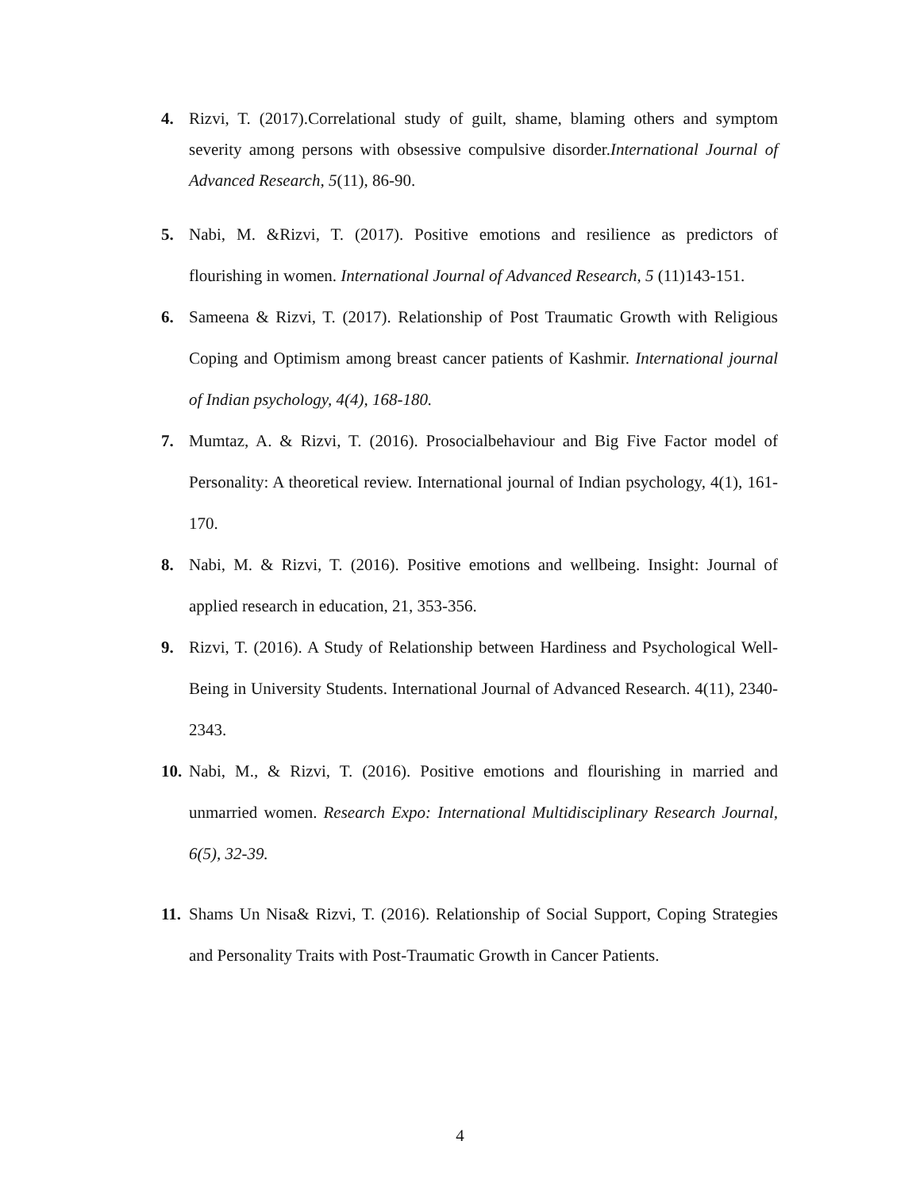4. Rizvi, T. (2017).Correlational study of guilt, shame, blaming others and symptom severity among persons with obsessive compulsive disorder.International Journal of Advanced Research, 5(11), 86-90.
5. Nabi, M. &Rizvi, T. (2017). Positive emotions and resilience as predictors of flourishing in women. International Journal of Advanced Research, 5 (11)143-151.
6. Sameena & Rizvi, T. (2017). Relationship of Post Traumatic Growth with Religious Coping and Optimism among breast cancer patients of Kashmir. International journal of Indian psychology, 4(4), 168-180.
7. Mumtaz, A. & Rizvi, T. (2016). Prosocialbehaviour and Big Five Factor model of Personality: A theoretical review. International journal of Indian psychology, 4(1), 161-170.
8. Nabi, M. & Rizvi, T. (2016). Positive emotions and wellbeing. Insight: Journal of applied research in education, 21, 353-356.
9. Rizvi, T. (2016). A Study of Relationship between Hardiness and Psychological Well-Being in University Students. International Journal of Advanced Research. 4(11), 2340-2343.
10. Nabi, M., & Rizvi, T. (2016). Positive emotions and flourishing in married and unmarried women. Research Expo: International Multidisciplinary Research Journal, 6(5), 32-39.
11. Shams Un Nisa& Rizvi, T. (2016). Relationship of Social Support, Coping Strategies and Personality Traits with Post-Traumatic Growth in Cancer Patients.
4